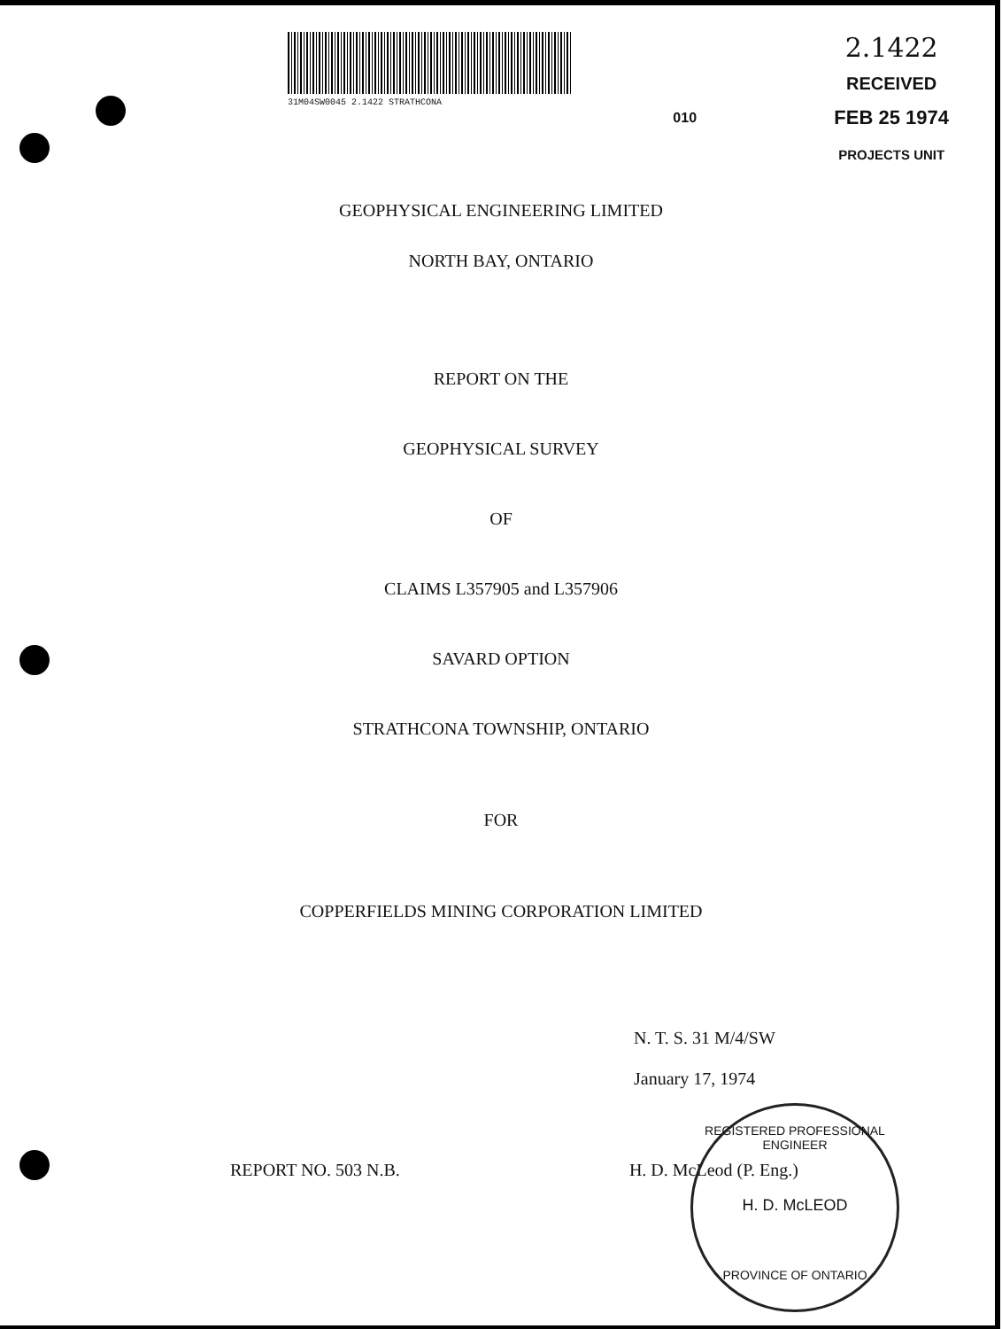31M04SW0045 2.1422 STRATHCONA
010
2.1422
RECEIVED
FEB 25 1974
PROJECTS UNIT
GEOPHYSICAL ENGINEERING LIMITED
NORTH BAY, ONTARIO
REPORT ON THE
GEOPHYSICAL SURVEY
OF
CLAIMS L357905 and L357906
SAVARD OPTION
STRATHCONA TOWNSHIP, ONTARIO
FOR
COPPERFIELDS MINING CORPORATION LIMITED
N. T. S. 31 M/4/SW
January 17, 1974
REPORT NO. 503 N.B. H. D. McLeod (P. Eng.)
REGISTERED PROFESSIONAL ENGINEER
H. D. McLEOD
PROVINCE OF ONTARIO